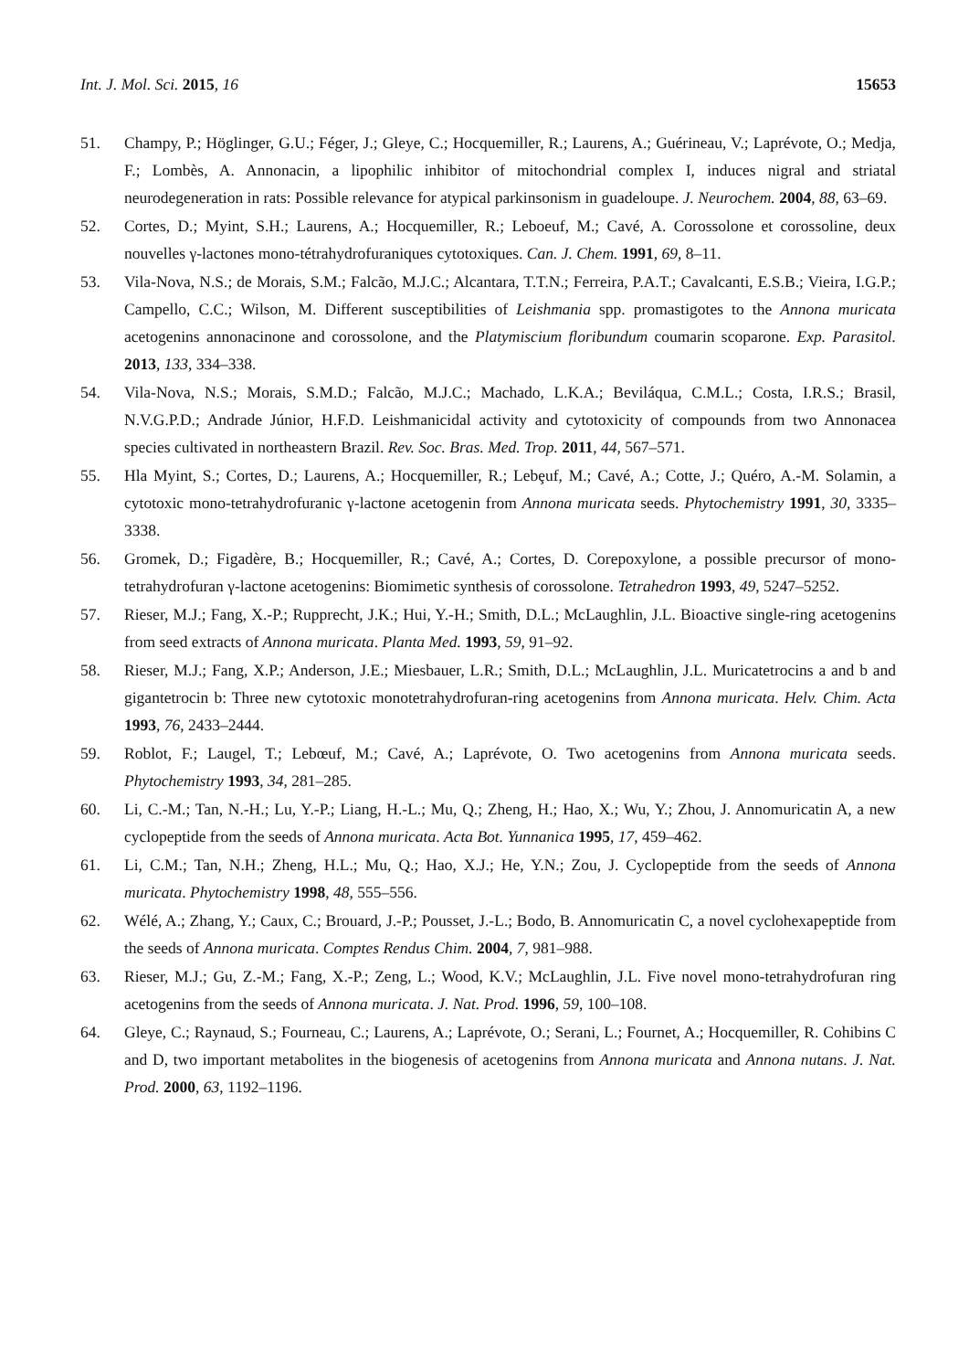Int. J. Mol. Sci. 2015, 16 15653
51. Champy, P.; Höglinger, G.U.; Féger, J.; Gleye, C.; Hocquemiller, R.; Laurens, A.; Guérineau, V.; Laprévote, O.; Medja, F.; Lombès, A. Annonacin, a lipophilic inhibitor of mitochondrial complex I, induces nigral and striatal neurodegeneration in rats: Possible relevance for atypical parkinsonism in guadeloupe. J. Neurochem. 2004, 88, 63–69.
52. Cortes, D.; Myint, S.H.; Laurens, A.; Hocquemiller, R.; Leboeuf, M.; Cavé, A. Corossolone et corossoline, deux nouvelles γ-lactones mono-tétrahydrofuraniques cytotoxiques. Can. J. Chem. 1991, 69, 8–11.
53. Vila-Nova, N.S.; de Morais, S.M.; Falcão, M.J.C.; Alcantara, T.T.N.; Ferreira, P.A.T.; Cavalcanti, E.S.B.; Vieira, I.G.P.; Campello, C.C.; Wilson, M. Different susceptibilities of Leishmania spp. promastigotes to the Annona muricata acetogenins annonacinone and corossolone, and the Platymiscium floribundum coumarin scoparone. Exp. Parasitol. 2013, 133, 334–338.
54. Vila-Nova, N.S.; Morais, S.M.D.; Falcão, M.J.C.; Machado, L.K.A.; Beviláqua, C.M.L.; Costa, I.R.S.; Brasil, N.V.G.P.D.; Andrade Júnior, H.F.D. Leishmanicidal activity and cytotoxicity of compounds from two Annonacea species cultivated in northeastern Brazil. Rev. Soc. Bras. Med. Trop. 2011, 44, 567–571.
55. Hla Myint, S.; Cortes, D.; Laurens, A.; Hocquemiller, R.; Lebȩuf, M.; Cavé, A.; Cotte, J.; Quéro, A.-M. Solamin, a cytotoxic mono-tetrahydrofuranic γ-lactone acetogenin from Annona muricata seeds. Phytochemistry 1991, 30, 3335–3338.
56. Gromek, D.; Figadère, B.; Hocquemiller, R.; Cavé, A.; Cortes, D. Corepoxylone, a possible precursor of mono-tetrahydrofuran γ-lactone acetogenins: Biomimetic synthesis of corossolone. Tetrahedron 1993, 49, 5247–5252.
57. Rieser, M.J.; Fang, X.-P.; Rupprecht, J.K.; Hui, Y.-H.; Smith, D.L.; McLaughlin, J.L. Bioactive single-ring acetogenins from seed extracts of Annona muricata. Planta Med. 1993, 59, 91–92.
58. Rieser, M.J.; Fang, X.P.; Anderson, J.E.; Miesbauer, L.R.; Smith, D.L.; McLaughlin, J.L. Muricatetrocins a and b and gigantetrocin b: Three new cytotoxic monotetrahydrofuran-ring acetogenins from Annona muricata. Helv. Chim. Acta 1993, 76, 2433–2444.
59. Roblot, F.; Laugel, T.; Lebœuf, M.; Cavé, A.; Laprévote, O. Two acetogenins from Annona muricata seeds. Phytochemistry 1993, 34, 281–285.
60. Li, C.-M.; Tan, N.-H.; Lu, Y.-P.; Liang, H.-L.; Mu, Q.; Zheng, H.; Hao, X.; Wu, Y.; Zhou, J. Annomuricatin A, a new cyclopeptide from the seeds of Annona muricata. Acta Bot. Yunnanica 1995, 17, 459–462.
61. Li, C.M.; Tan, N.H.; Zheng, H.L.; Mu, Q.; Hao, X.J.; He, Y.N.; Zou, J. Cyclopeptide from the seeds of Annona muricata. Phytochemistry 1998, 48, 555–556.
62. Wélé, A.; Zhang, Y.; Caux, C.; Brouard, J.-P.; Pousset, J.-L.; Bodo, B. Annomuricatin C, a novel cyclohexapeptide from the seeds of Annona muricata. Comptes Rendus Chim. 2004, 7, 981–988.
63. Rieser, M.J.; Gu, Z.-M.; Fang, X.-P.; Zeng, L.; Wood, K.V.; McLaughlin, J.L. Five novel mono-tetrahydrofuran ring acetogenins from the seeds of Annona muricata. J. Nat. Prod. 1996, 59, 100–108.
64. Gleye, C.; Raynaud, S.; Fourneau, C.; Laurens, A.; Laprévote, O.; Serani, L.; Fournet, A.; Hocquemiller, R. Cohibins C and D, two important metabolites in the biogenesis of acetogenins from Annona muricata and Annona nutans. J. Nat. Prod. 2000, 63, 1192–1196.